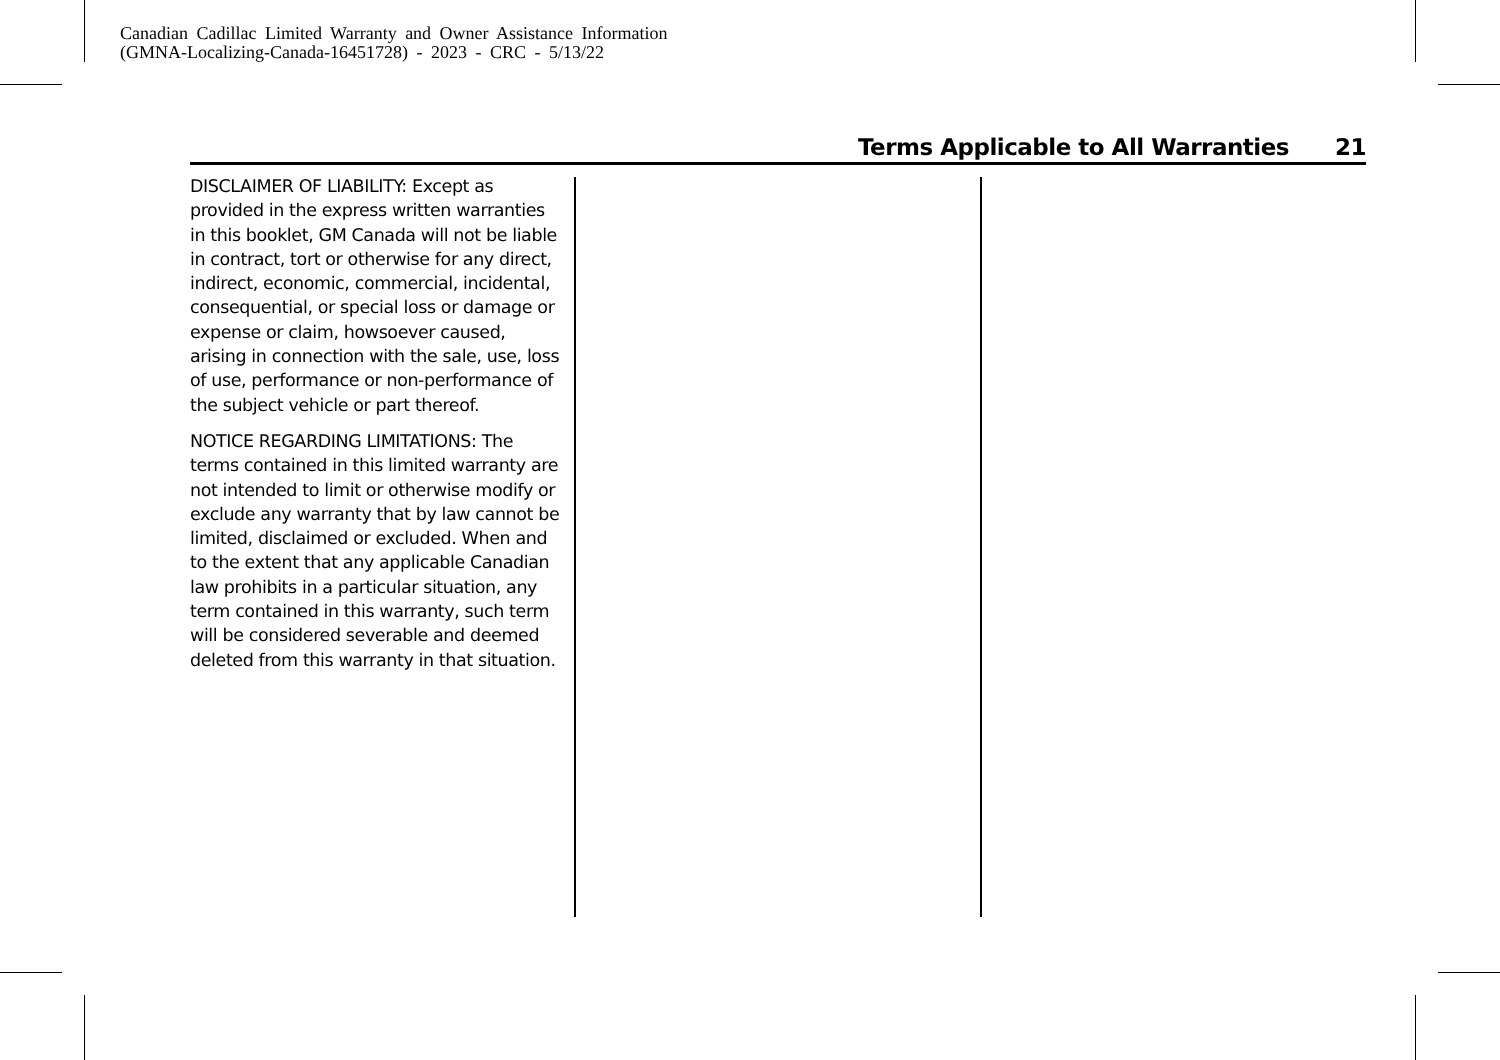Canadian Cadillac Limited Warranty and Owner Assistance Information
(GMNA-Localizing-Canada-16451728) - 2023 - CRC - 5/13/22
Terms Applicable to All Warranties 21
DISCLAIMER OF LIABILITY: Except as provided in the express written warranties in this booklet, GM Canada will not be liable in contract, tort or otherwise for any direct, indirect, economic, commercial, incidental, consequential, or special loss or damage or expense or claim, howsoever caused, arising in connection with the sale, use, loss of use, performance or non-performance of the subject vehicle or part thereof.
NOTICE REGARDING LIMITATIONS: The terms contained in this limited warranty are not intended to limit or otherwise modify or exclude any warranty that by law cannot be limited, disclaimed or excluded. When and to the extent that any applicable Canadian law prohibits in a particular situation, any term contained in this warranty, such term will be considered severable and deemed deleted from this warranty in that situation.